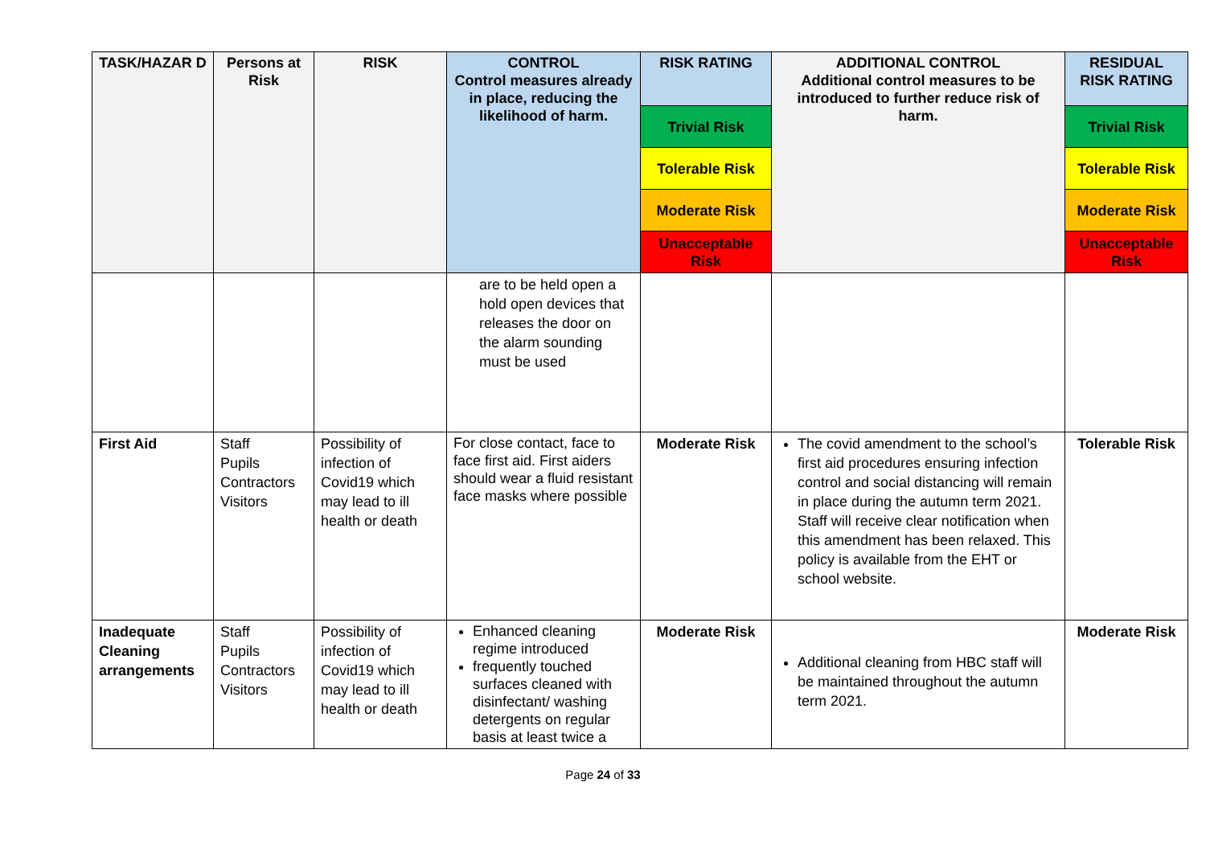| TASK/HAZAR D | Persons at Risk | RISK | CONTROL Control measures already in place, reducing the likelihood of harm. | RISK RATING | ADDITIONAL CONTROL Additional control measures to be introduced to further reduce risk of harm. | RESIDUAL RISK RATING |
| --- | --- | --- | --- | --- | --- | --- |
| | | | | Trivial Risk | | Trivial Risk |
| | | | | Tolerable Risk | | Tolerable Risk |
| | | | | Moderate Risk | | Moderate Risk |
| | | | | Unacceptable Risk | | Unacceptable Risk |
| | | | are to be held open a hold open devices that releases the door on the alarm sounding must be used | | | |
| First Aid | Staff Pupils Contractors Visitors | Possibility of infection of Covid19 which may lead to ill health or death | For close contact, face to face first aid. First aiders should wear a fluid resistant face masks where possible | Moderate Risk | The covid amendment to the school’s first aid procedures ensuring infection control and social distancing will remain in place during the autumn term 2021. Staff will receive clear notification when this amendment has been relaxed. This policy is available from the EHT or school website. | Tolerable Risk |
| Inadequate Cleaning arrangements | Staff Pupils Contractors Visitors | Possibility of infection of Covid19 which may lead to ill health or death | Enhanced cleaning regime introduced frequently touched surfaces cleaned with disinfectant/ washing detergents on regular basis at least twice a | Moderate Risk | Additional cleaning from HBC staff will be maintained throughout the autumn term 2021. | Moderate Risk |
Page 24 of 33